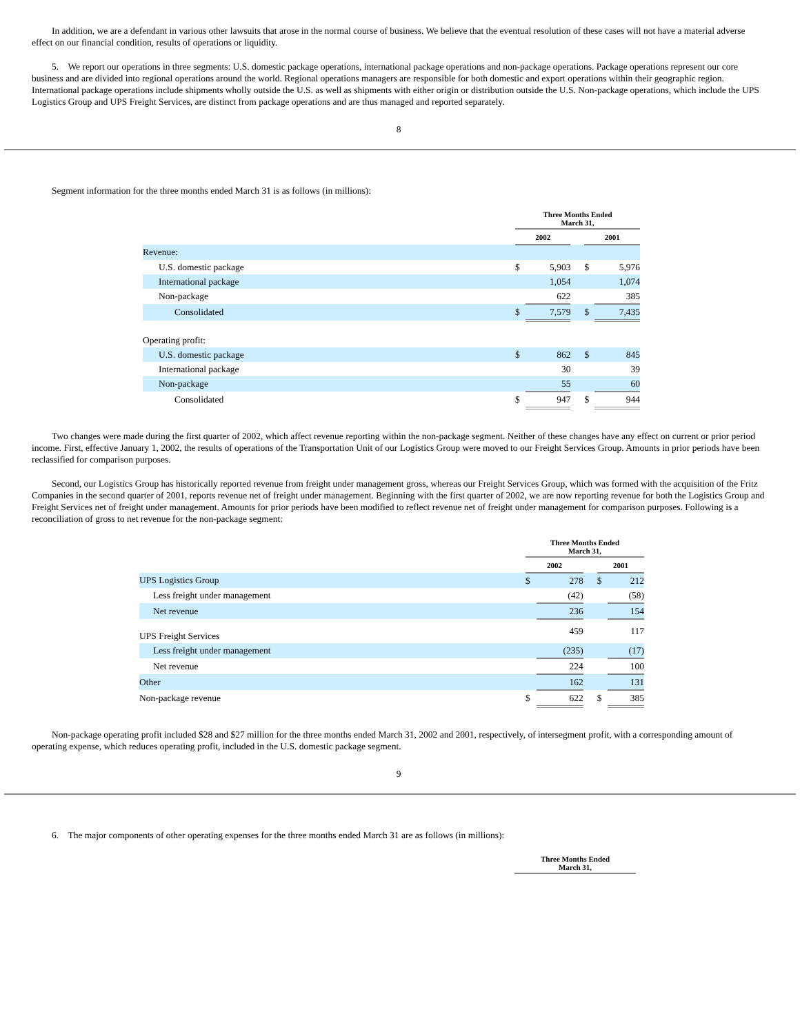In addition, we are a defendant in various other lawsuits that arose in the normal course of business. We believe that the eventual resolution of these cases will not have a material adverse effect on our financial condition, results of operations or liquidity.
5. We report our operations in three segments: U.S. domestic package operations, international package operations and non-package operations. Package operations represent our core business and are divided into regional operations around the world. Regional operations managers are responsible for both domestic and export operations within their geographic region. International package operations include shipments wholly outside the U.S. as well as shipments with either origin or distribution outside the U.S. Non-package operations, which include the UPS Logistics Group and UPS Freight Services, are distinct from package operations and are thus managed and reported separately.
8
Segment information for the three months ended March 31 is as follows (in millions):
| | Three Months Ended March 31, | | | | |
| | 2002 | | | 2001 | |
| Revenue: | | | | | |
| U.S. domestic package | $ | 5,903 | | $ | 5,976 |
| International package | | 1,054 | | | 1,074 |
| Non-package | | 622 | | | 385 |
| Consolidated | $ | 7,579 | | $ | 7,435 |
| Operating profit: | | | | | |
| U.S. domestic package | $ | 862 | | $ | 845 |
| International package | | 30 | | | 39 |
| Non-package | | 55 | | | 60 |
| Consolidated | $ | 947 | | $ | 944 |
Two changes were made during the first quarter of 2002, which affect revenue reporting within the non-package segment. Neither of these changes have any effect on current or prior period income. First, effective January 1, 2002, the results of operations of the Transportation Unit of our Logistics Group were moved to our Freight Services Group. Amounts in prior periods have been reclassified for comparison purposes.
Second, our Logistics Group has historically reported revenue from freight under management gross, whereas our Freight Services Group, which was formed with the acquisition of the Fritz Companies in the second quarter of 2001, reports revenue net of freight under management. Beginning with the first quarter of 2002, we are now reporting revenue for both the Logistics Group and Freight Services net of freight under management. Amounts for prior periods have been modified to reflect revenue net of freight under management for comparison purposes. Following is a reconciliation of gross to net revenue for the non-package segment:
| | Three Months Ended March 31, | | | | |
| | 2002 | | | 2001 | |
| UPS Logistics Group | $ | 278 | | $ | 212 |
| Less freight under management | | (42) | | | (58) |
| Net revenue | | 236 | | | 154 |
| UPS Freight Services | | 459 | | | 117 |
| Less freight under management | | (235) | | | (17) |
| Net revenue | | 224 | | | 100 |
| Other | | 162 | | | 131 |
| Non-package revenue | $ | 622 | | $ | 385 |
Non-package operating profit included $28 and $27 million for the three months ended March 31, 2002 and 2001, respectively, of intersegment profit, with a corresponding amount of operating expense, which reduces operating profit, included in the U.S. domestic package segment.
9
6. The major components of other operating expenses for the three months ended March 31 are as follows (in millions):
| Three Months Ended March 31, |